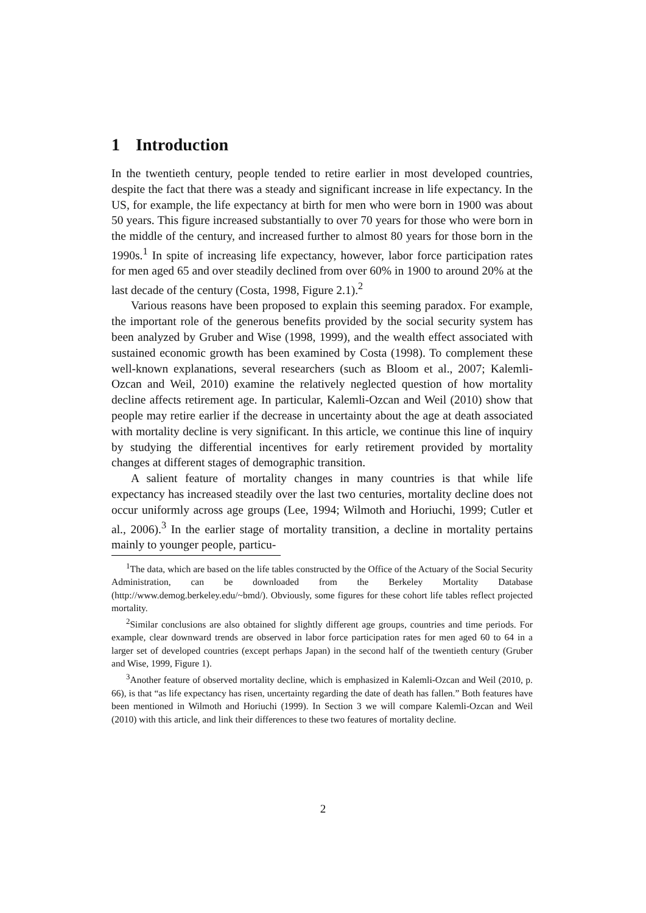1 Introduction
In the twentieth century, people tended to retire earlier in most developed countries, despite the fact that there was a steady and significant increase in life expectancy. In the US, for example, the life expectancy at birth for men who were born in 1900 was about 50 years. This figure increased substantially to over 70 years for those who were born in the middle of the century, and increased further to almost 80 years for those born in the 1990s.<sup>1</sup> In spite of increasing life expectancy, however, labor force participation rates for men aged 65 and over steadily declined from over 60% in 1900 to around 20% at the last decade of the century (Costa, 1998, Figure 2.1).<sup>2</sup>
Various reasons have been proposed to explain this seeming paradox. For example, the important role of the generous benefits provided by the social security system has been analyzed by Gruber and Wise (1998, 1999), and the wealth effect associated with sustained economic growth has been examined by Costa (1998). To complement these well-known explanations, several researchers (such as Bloom et al., 2007; Kalemli-Ozcan and Weil, 2010) examine the relatively neglected question of how mortality decline affects retirement age. In particular, Kalemli-Ozcan and Weil (2010) show that people may retire earlier if the decrease in uncertainty about the age at death associated with mortality decline is very significant. In this article, we continue this line of inquiry by studying the differential incentives for early retirement provided by mortality changes at different stages of demographic transition.
A salient feature of mortality changes in many countries is that while life expectancy has increased steadily over the last two centuries, mortality decline does not occur uniformly across age groups (Lee, 1994; Wilmoth and Horiuchi, 1999; Cutler et al., 2006).<sup>3</sup> In the earlier stage of mortality transition, a decline in mortality pertains mainly to younger people, particu-
<sup>1</sup> The data, which are based on the life tables constructed by the Office of the Actuary of the Social Security Administration, can be downloaded from the Berkeley Mortality Database (http://www.demog.berkeley.edu/~bmd/). Obviously, some figures for these cohort life tables reflect projected mortality.
<sup>2</sup> Similar conclusions are also obtained for slightly different age groups, countries and time periods. For example, clear downward trends are observed in labor force participation rates for men aged 60 to 64 in a larger set of developed countries (except perhaps Japan) in the second half of the twentieth century (Gruber and Wise, 1999, Figure 1).
<sup>3</sup> Another feature of observed mortality decline, which is emphasized in Kalemli-Ozcan and Weil (2010, p. 66), is that “as life expectancy has risen, uncertainty regarding the date of death has fallen.” Both features have been mentioned in Wilmoth and Horiuchi (1999). In Section 3 we will compare Kalemli-Ozcan and Weil (2010) with this article, and link their differences to these two features of mortality decline.
2